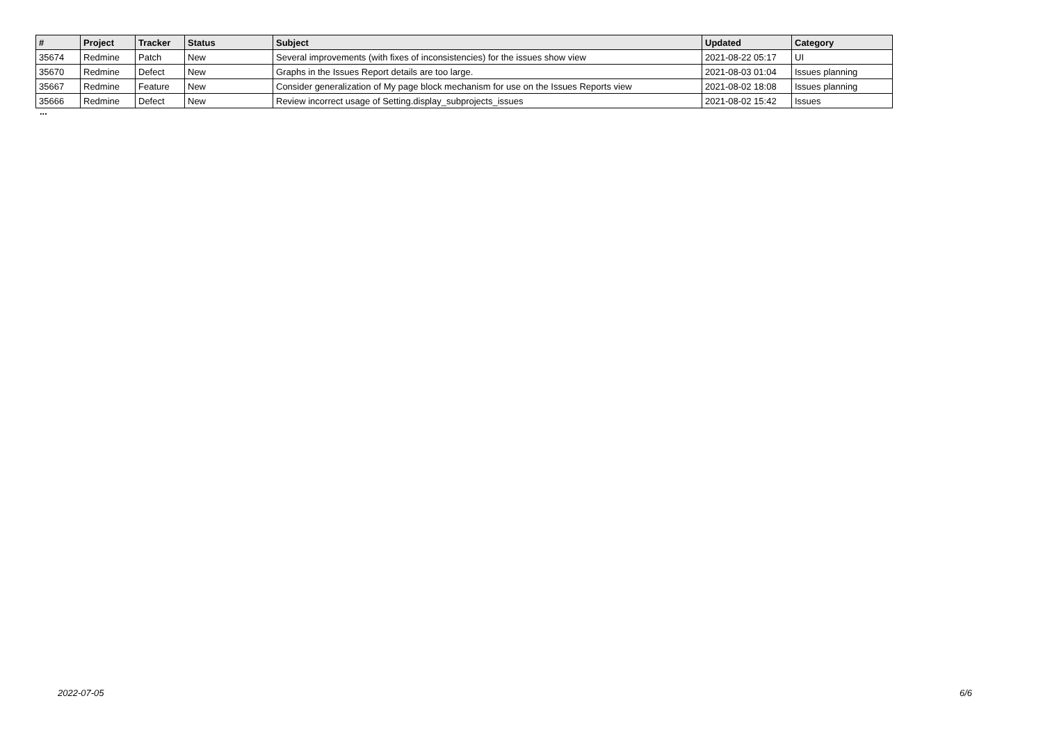| # | Project | Tracker | Status | Subject | Updated | Category |
| --- | --- | --- | --- | --- | --- | --- |
| 35674 | Redmine | Patch | New | Several improvements (with fixes of inconsistencies) for the issues show view | 2021-08-22 05:17 | UI |
| 35670 | Redmine | Defect | New | Graphs in the Issues Report details are too large. | 2021-08-03 01:04 | Issues planning |
| 35667 | Redmine | Feature | New | Consider generalization of My page block mechanism for use on the Issues Reports view | 2021-08-02 18:08 | Issues planning |
| 35666 | Redmine | Defect | New | Review incorrect usage of Setting.display_subprojects_issues | 2021-08-02 15:42 | Issues |
...
2022-07-05 6/6